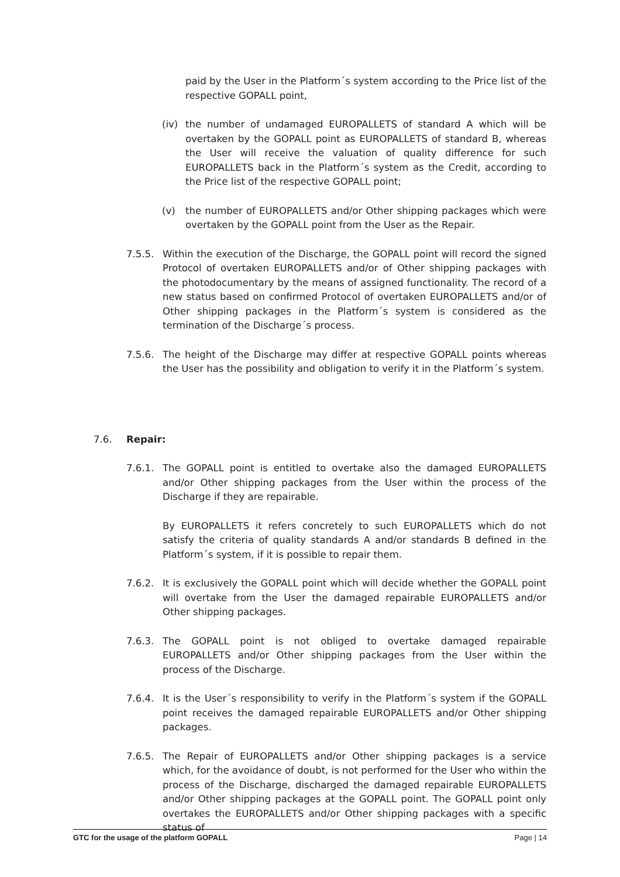paid by the User in the Platform´s system according to the Price list of the respective GOPALL point,
(iv) the number of undamaged EUROPALLETS of standard A which will be overtaken by the GOPALL point as EUROPALLETS of standard B, whereas the User will receive the valuation of quality difference for such EUROPALLETS back in the Platform´s system as the Credit, according to the Price list of the respective GOPALL point;
(v) the number of EUROPALLETS and/or Other shipping packages which were overtaken by the GOPALL point from the User as the Repair.
7.5.5. Within the execution of the Discharge, the GOPALL point will record the signed Protocol of overtaken EUROPALLETS and/or of Other shipping packages with the photodocumentary by the means of assigned functionality. The record of a new status based on confirmed Protocol of overtaken EUROPALLETS and/or of Other shipping packages in the Platform´s system is considered as the termination of the Discharge´s process.
7.5.6. The height of the Discharge may differ at respective GOPALL points whereas the User has the possibility and obligation to verify it in the Platform´s system.
7.6. Repair:
7.6.1. The GOPALL point is entitled to overtake also the damaged EUROPALLETS and/or Other shipping packages from the User within the process of the Discharge if they are repairable.
By EUROPALLETS it refers concretely to such EUROPALLETS which do not satisfy the criteria of quality standards A and/or standards B defined in the Platform´s system, if it is possible to repair them.
7.6.2. It is exclusively the GOPALL point which will decide whether the GOPALL point will overtake from the User the damaged repairable EUROPALLETS and/or Other shipping packages.
7.6.3. The GOPALL point is not obliged to overtake damaged repairable EUROPALLETS and/or Other shipping packages from the User within the process of the Discharge.
7.6.4. It is the User´s responsibility to verify in the Platform´s system if the GOPALL point receives the damaged repairable EUROPALLETS and/or Other shipping packages.
7.6.5. The Repair of EUROPALLETS and/or Other shipping packages is a service which, for the avoidance of doubt, is not performed for the User who within the process of the Discharge, discharged the damaged repairable EUROPALLETS and/or Other shipping packages at the GOPALL point. The GOPALL point only overtakes the EUROPALLETS and/or Other shipping packages with a specific status of
GTC for the usage of the platform GOPALL Page | 14